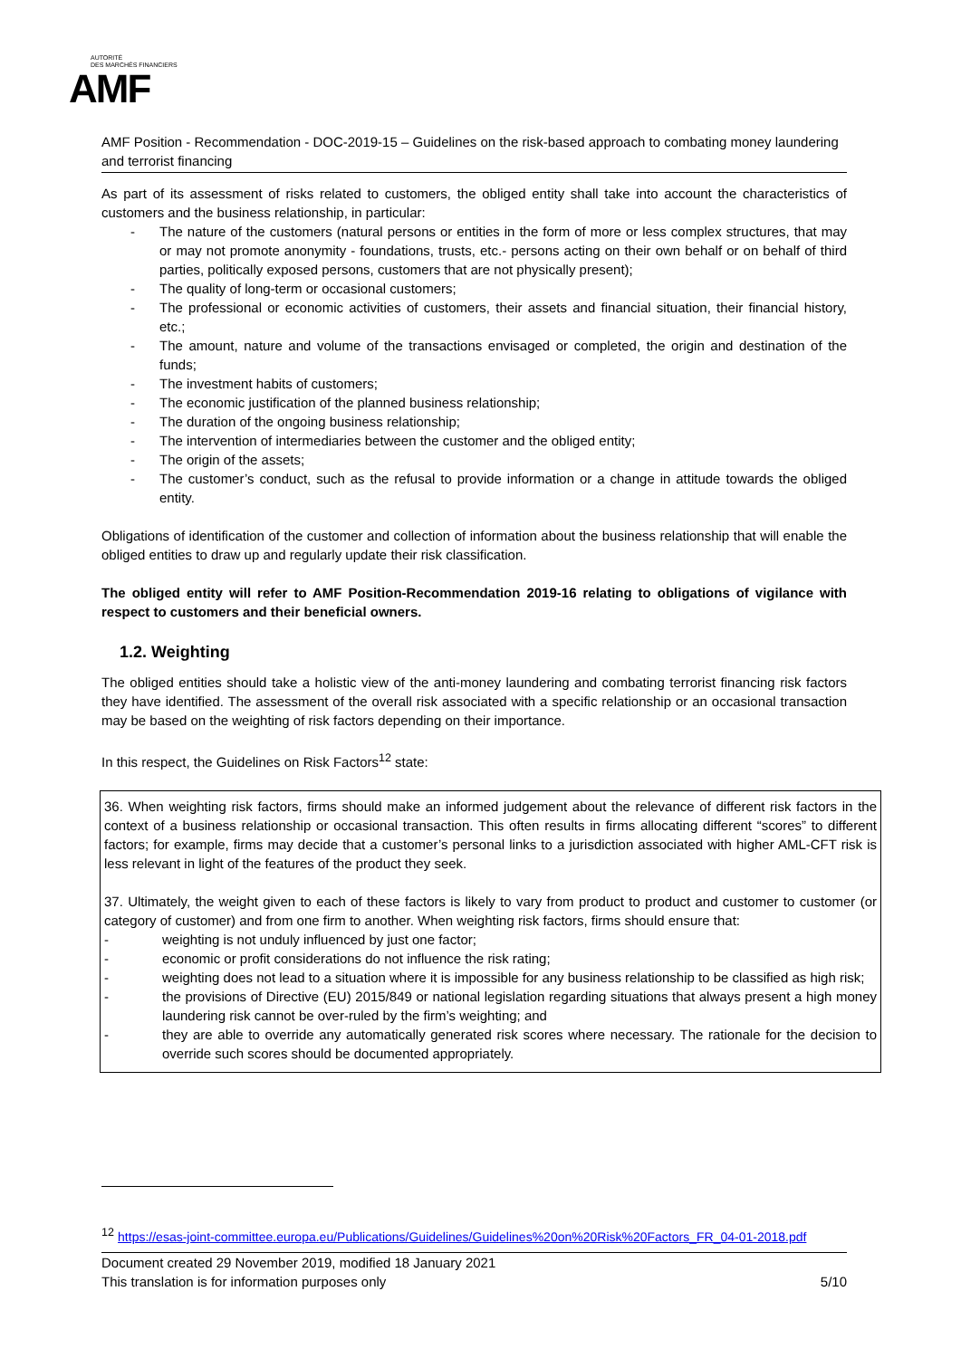AUTORITÉ
DES MARCHÉS FINANCIERS
AMF
AMF Position - Recommendation - DOC-2019-15 – Guidelines on the risk-based approach to combating money laundering and terrorist financing
As part of its assessment of risks related to customers, the obliged entity shall take into account the characteristics of customers and the business relationship, in particular:
- The nature of the customers (natural persons or entities in the form of more or less complex structures, that may or may not promote anonymity - foundations, trusts, etc.- persons acting on their own behalf or on behalf of third parties, politically exposed persons, customers that are not physically present);
- The quality of long-term or occasional customers;
- The professional or economic activities of customers, their assets and financial situation, their financial history, etc.;
- The amount, nature and volume of the transactions envisaged or completed, the origin and destination of the funds;
- The investment habits of customers;
- The economic justification of the planned business relationship;
- The duration of the ongoing business relationship;
- The intervention of intermediaries between the customer and the obliged entity;
- The origin of the assets;
- The customer’s conduct, such as the refusal to provide information or a change in attitude towards the obliged entity.
Obligations of identification of the customer and collection of information about the business relationship that will enable the obliged entities to draw up and regularly update their risk classification.
The obliged entity will refer to AMF Position-Recommendation 2019-16 relating to obligations of vigilance with respect to customers and their beneficial owners.
1.2. Weighting
The obliged entities should take a holistic view of the anti-money laundering and combating terrorist financing risk factors they have identified. The assessment of the overall risk associated with a specific relationship or an occasional transaction may be based on the weighting of risk factors depending on their importance.
In this respect, the Guidelines on Risk Factors<sup>12</sup> state:
36. When weighting risk factors, firms should make an informed judgement about the relevance of different risk factors in the context of a business relationship or occasional transaction. This often results in firms allocating different “scores” to different factors; for example, firms may decide that a customer’s personal links to a jurisdiction associated with higher AML-CFT risk is less relevant in light of the features of the product they seek.
37. Ultimately, the weight given to each of these factors is likely to vary from product to product and customer to customer (or category of customer) and from one firm to another. When weighting risk factors, firms should ensure that:
- weighting is not unduly influenced by just one factor;
- economic or profit considerations do not influence the risk rating;
- weighting does not lead to a situation where it is impossible for any business relationship to be classified as high risk;
- the provisions of Directive (EU) 2015/849 or national legislation regarding situations that always present a high money laundering risk cannot be over-ruled by the firm’s weighting; and
- they are able to override any automatically generated risk scores where necessary. The rationale for the decision to override such scores should be documented appropriately.
<sup>12</sup> https://esas-joint-committee.europa.eu/Publications/Guidelines/Guidelines%20on%20Risk%20Factors_FR_04-01-2018.pdf
Document created 29 November 2019, modified 18 January 2021
This translation is for information purposes only
5/10